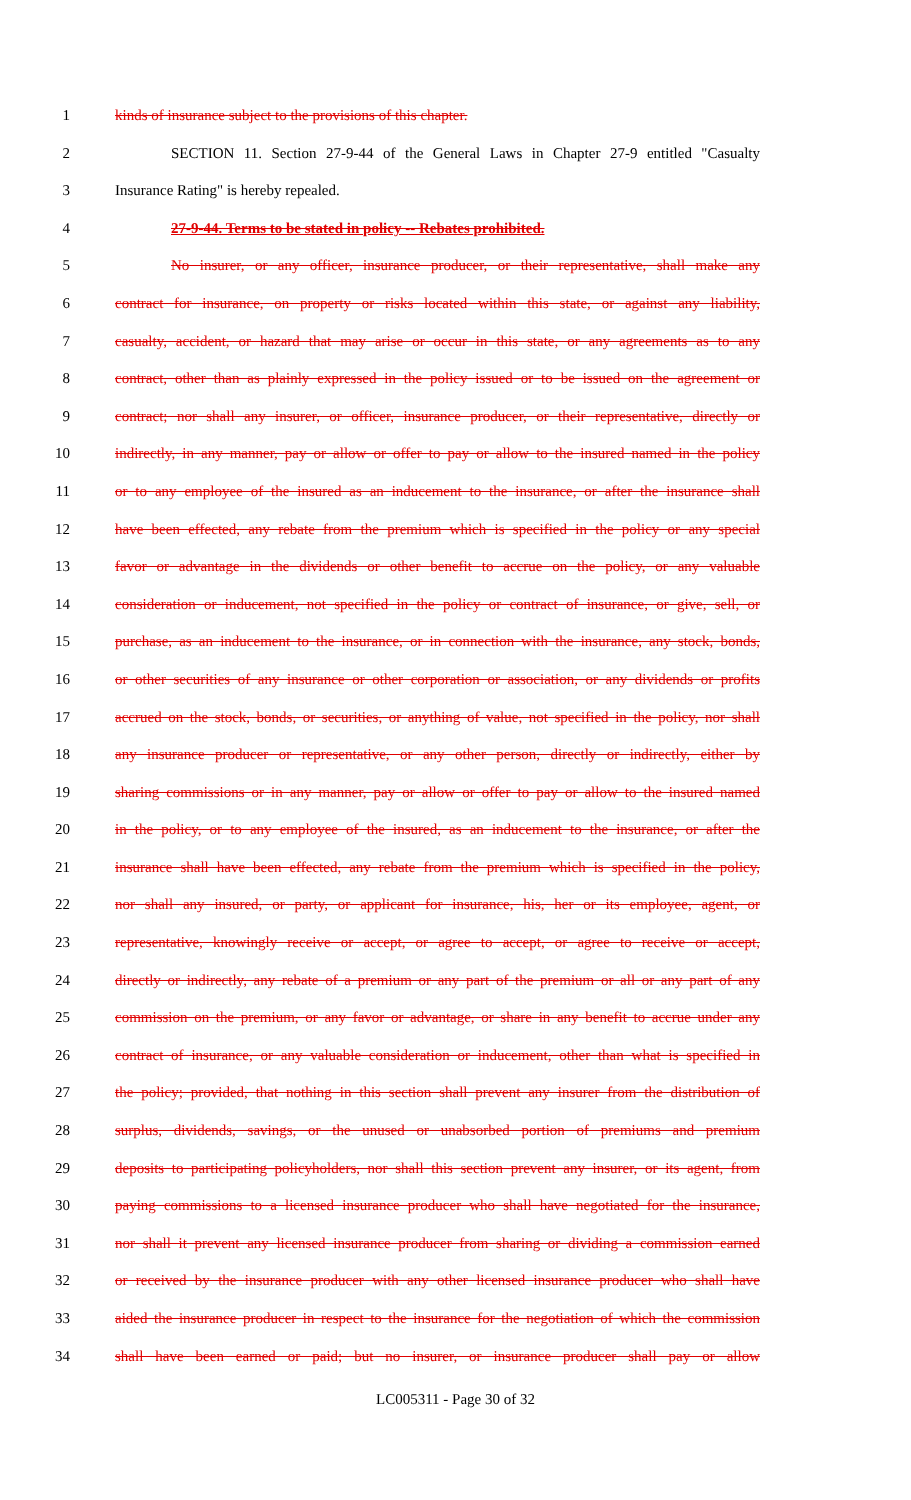1 kinds of insurance subject to the provisions of this chapter.
2 SECTION 11. Section 27-9-44 of the General Laws in Chapter 27-9 entitled "Casualty
3 Insurance Rating" is hereby repealed.
4 27-9-44. Terms to be stated in policy -- Rebates prohibited.
5 No insurer, or any officer, insurance producer, or their representative, shall make any
6 contract for insurance, on property or risks located within this state, or against any liability,
7 casualty, accident, or hazard that may arise or occur in this state, or any agreements as to any
8 contract, other than as plainly expressed in the policy issued or to be issued on the agreement or
9 contract; nor shall any insurer, or officer, insurance producer, or their representative, directly or
10 indirectly, in any manner, pay or allow or offer to pay or allow to the insured named in the policy
11 or to any employee of the insured as an inducement to the insurance, or after the insurance shall
12 have been effected, any rebate from the premium which is specified in the policy or any special
13 favor or advantage in the dividends or other benefit to accrue on the policy, or any valuable
14 consideration or inducement, not specified in the policy or contract of insurance, or give, sell, or
15 purchase, as an inducement to the insurance, or in connection with the insurance, any stock, bonds,
16 or other securities of any insurance or other corporation or association, or any dividends or profits
17 accrued on the stock, bonds, or securities, or anything of value, not specified in the policy, nor shall
18 any insurance producer or representative, or any other person, directly or indirectly, either by
19 sharing commissions or in any manner, pay or allow or offer to pay or allow to the insured named
20 in the policy, or to any employee of the insured, as an inducement to the insurance, or after the
21 insurance shall have been effected, any rebate from the premium which is specified in the policy,
22 nor shall any insured, or party, or applicant for insurance, his, her or its employee, agent, or
23 representative, knowingly receive or accept, or agree to accept, or agree to receive or accept,
24 directly or indirectly, any rebate of a premium or any part of the premium or all or any part of any
25 commission on the premium, or any favor or advantage, or share in any benefit to accrue under any
26 contract of insurance, or any valuable consideration or inducement, other than what is specified in
27 the policy; provided, that nothing in this section shall prevent any insurer from the distribution of
28 surplus, dividends, savings, or the unused or unabsorbed portion of premiums and premium
29 deposits to participating policyholders, nor shall this section prevent any insurer, or its agent, from
30 paying commissions to a licensed insurance producer who shall have negotiated for the insurance,
31 nor shall it prevent any licensed insurance producer from sharing or dividing a commission earned
32 or received by the insurance producer with any other licensed insurance producer who shall have
33 aided the insurance producer in respect to the insurance for the negotiation of which the commission
34 shall have been earned or paid; but no insurer, or insurance producer shall pay or allow
LC005311 - Page 30 of 32